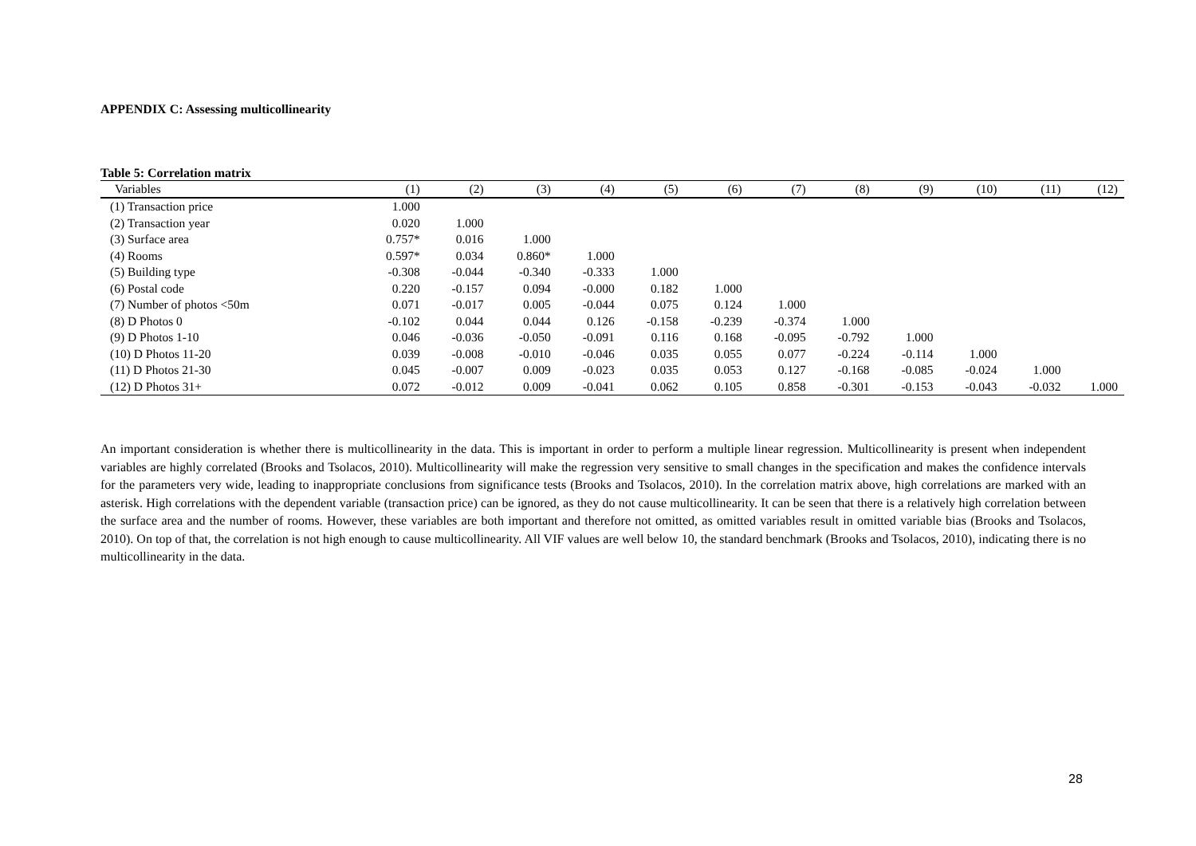APPENDIX C: Assessing multicollinearity
Table 5: Correlation matrix
| Variables | (1) | (2) | (3) | (4) | (5) | (6) | (7) | (8) | (9) | (10) | (11) | (12) |
| --- | --- | --- | --- | --- | --- | --- | --- | --- | --- | --- | --- | --- |
| (1) Transaction price | 1.000 | | | | | | | | | | | |
| (2) Transaction year | 0.020 | 1.000 | | | | | | | | | | |
| (3) Surface area | 0.757* | 0.016 | 1.000 | | | | | | | | | |
| (4) Rooms | 0.597* | 0.034 | 0.860* | 1.000 | | | | | | | | |
| (5) Building type | -0.308 | -0.044 | -0.340 | -0.333 | 1.000 | | | | | | | |
| (6) Postal code | 0.220 | -0.157 | 0.094 | -0.000 | 0.182 | 1.000 | | | | | | |
| (7) Number of photos <50m | 0.071 | -0.017 | 0.005 | -0.044 | 0.075 | 0.124 | 1.000 | | | | | |
| (8) D Photos 0 | -0.102 | 0.044 | 0.044 | 0.126 | -0.158 | -0.239 | -0.374 | 1.000 | | | | |
| (9) D Photos 1-10 | 0.046 | -0.036 | -0.050 | -0.091 | 0.116 | 0.168 | -0.095 | -0.792 | 1.000 | | | |
| (10) D Photos 11-20 | 0.039 | -0.008 | -0.010 | -0.046 | 0.035 | 0.055 | 0.077 | -0.224 | -0.114 | 1.000 | | |
| (11) D Photos 21-30 | 0.045 | -0.007 | 0.009 | -0.023 | 0.035 | 0.053 | 0.127 | -0.168 | -0.085 | -0.024 | 1.000 | |
| (12) D Photos 31+ | 0.072 | -0.012 | 0.009 | -0.041 | 0.062 | 0.105 | 0.858 | -0.301 | -0.153 | -0.043 | -0.032 | 1.000 |
An important consideration is whether there is multicollinearity in the data. This is important in order to perform a multiple linear regression. Multicollinearity is present when independent variables are highly correlated (Brooks and Tsolacos, 2010). Multicollinearity will make the regression very sensitive to small changes in the specification and makes the confidence intervals for the parameters very wide, leading to inappropriate conclusions from significance tests (Brooks and Tsolacos, 2010). In the correlation matrix above, high correlations are marked with an asterisk. High correlations with the dependent variable (transaction price) can be ignored, as they do not cause multicollinearity. It can be seen that there is a relatively high correlation between the surface area and the number of rooms. However, these variables are both important and therefore not omitted, as omitted variables result in omitted variable bias (Brooks and Tsolacos, 2010). On top of that, the correlation is not high enough to cause multicollinearity. All VIF values are well below 10, the standard benchmark (Brooks and Tsolacos, 2010), indicating there is no multicollinearity in the data.
28